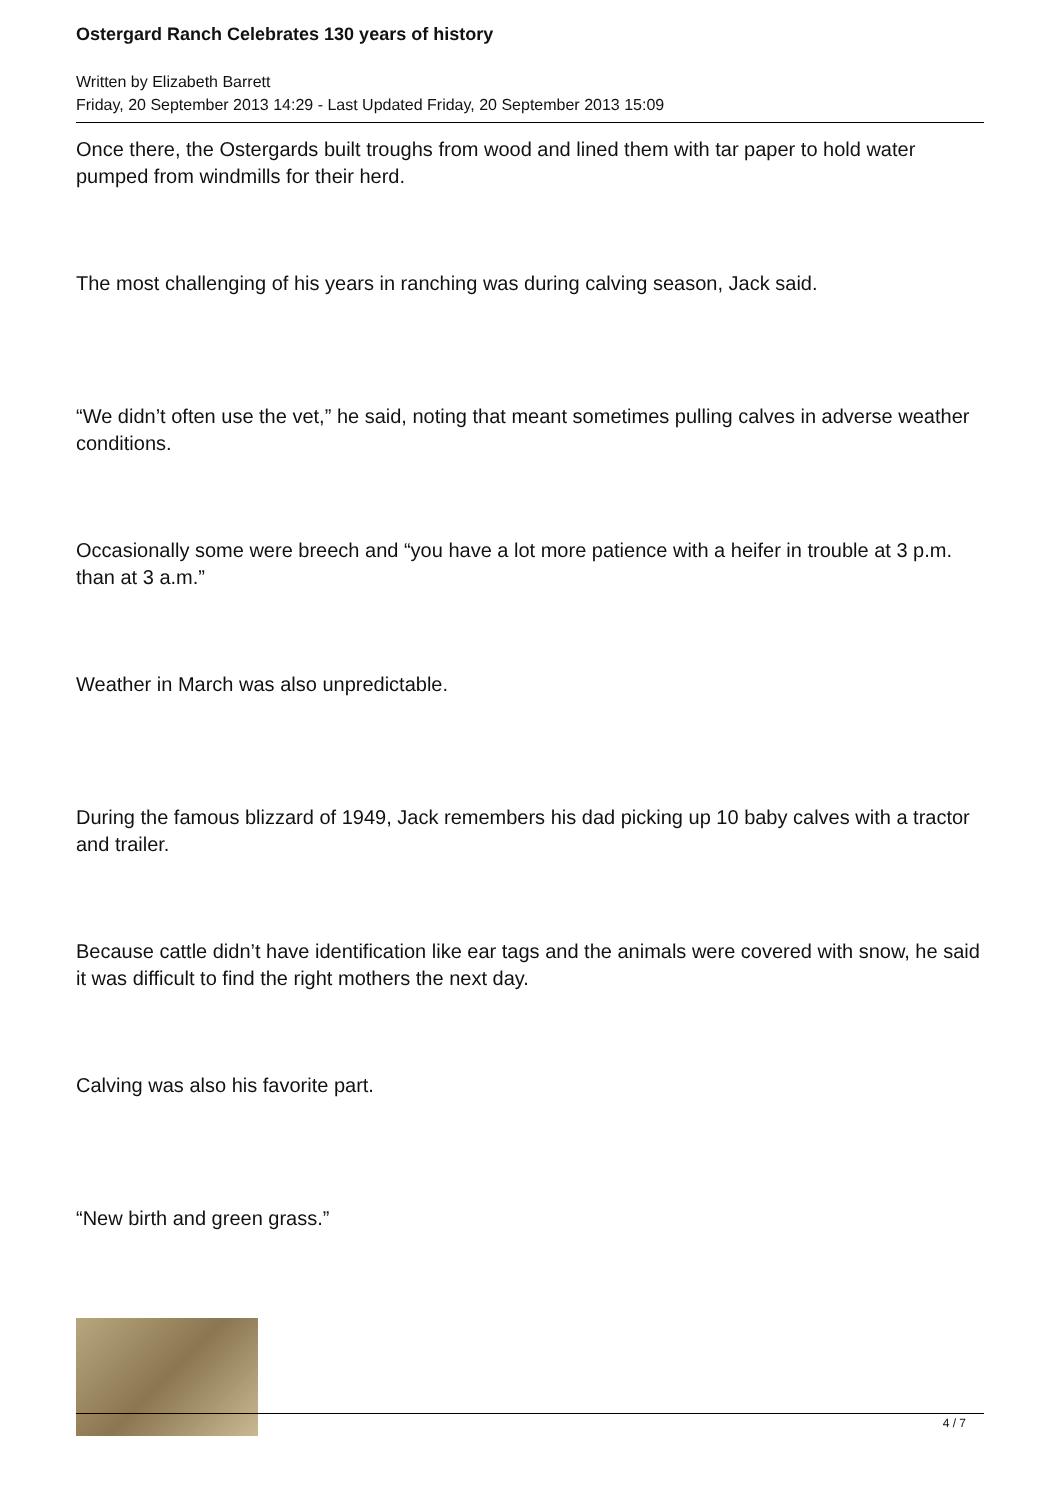Ostergard Ranch Celebrates 130 years of history
Written by Elizabeth Barrett
Friday, 20 September 2013 14:29 - Last Updated Friday, 20 September 2013 15:09
Once there, the Ostergards built troughs from wood and lined them with tar paper to hold water pumped from windmills for their herd.
The most challenging of his years in ranching was during calving season, Jack said.
“We didn’t often use the vet,” he said, noting that meant sometimes pulling calves in adverse weather conditions.
Occasionally some were breech and “you have a lot more patience with a heifer in trouble at 3 p.m. than at 3 a.m.”
Weather in March was also unpredictable.
During the famous blizzard of 1949, Jack remembers his dad picking up 10 baby calves with a tractor and trailer.
Because cattle didn’t have identification like ear tags and the animals were covered with snow, he said it was difficult to find the right mothers the next day.
Calving was also his favorite part.
“New birth and green grass.”
4 / 7